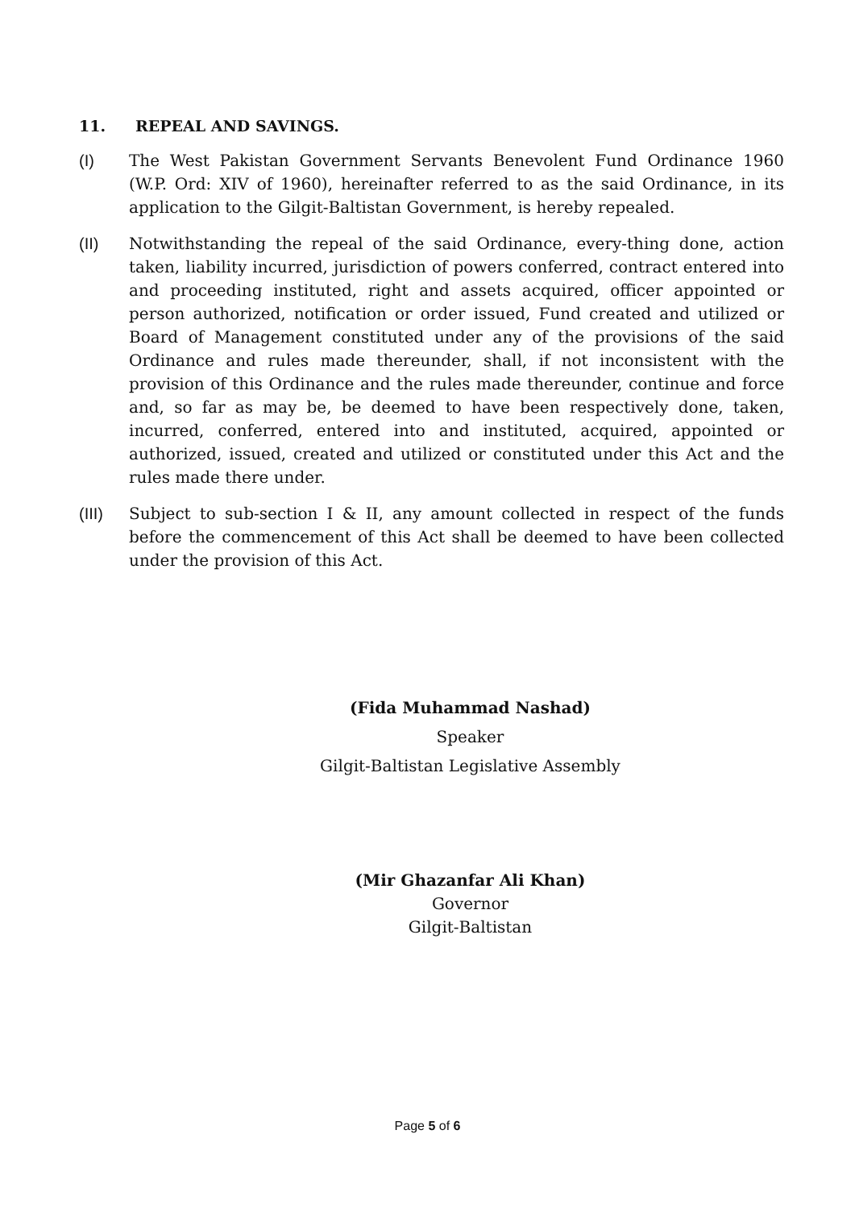11. REPEAL AND SAVINGS.
(I) The West Pakistan Government Servants Benevolent Fund Ordinance 1960 (W.P. Ord: XIV of 1960), hereinafter referred to as the said Ordinance, in its application to the Gilgit-Baltistan Government, is hereby repealed.
(II) Notwithstanding the repeal of the said Ordinance, every-thing done, action taken, liability incurred, jurisdiction of powers conferred, contract entered into and proceeding instituted, right and assets acquired, officer appointed or person authorized, notification or order issued, Fund created and utilized or Board of Management constituted under any of the provisions of the said Ordinance and rules made thereunder, shall, if not inconsistent with the provision of this Ordinance and the rules made thereunder, continue and force and, so far as may be, be deemed to have been respectively done, taken, incurred, conferred, entered into and instituted, acquired, appointed or authorized, issued, created and utilized or constituted under this Act and the rules made there under.
(III) Subject to sub-section I & II, any amount collected in respect of the funds before the commencement of this Act shall be deemed to have been collected under the provision of this Act.
(Fida Muhammad Nashad)
Speaker
Gilgit-Baltistan Legislative Assembly
(Mir Ghazanfar Ali Khan)
Governor
Gilgit-Baltistan
Page 5 of 6